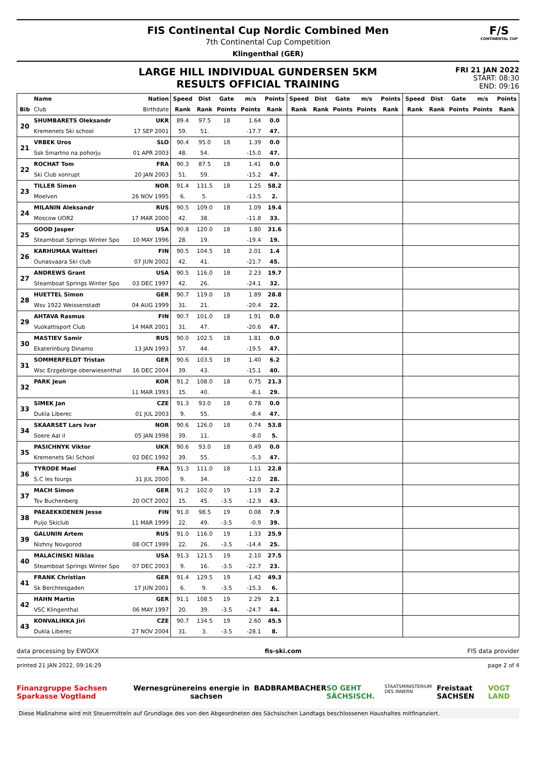FIS Continental Cup Nordic Combined Men
7th Continental Cup Competition
Klingenthal (GER)
F/S
CONTINENTAL CUP
LARGE HILL INDIVIDUAL GUNDERSEN 5KM
RESULTS OFFICIAL TRAINING
FRI 21 JAN 2022
START: 08:30
END: 09:16
| | Name | Nation | Speed | Dist | Gate | m/s | Points | Speed | Dist | Gate | m/s | Points | Speed | Dist | Gate | m/s | Points |
| --- | --- | --- | --- | --- | --- | --- | --- | --- | --- | --- | --- | --- | --- | --- | --- | --- | --- |
| Bib | Club | Birthdate | Rank | Rank | Points | Points | Rank | Rank | Rank | Points | Points | Rank | Rank | Rank | Points | Points | Rank |
| 20 | SHUMBARETS Oleksandr | UKR | 89.4 | 97.5 | 18 | 1.64 | 0.0 | | | | | | | | | | |
| | Kremenets Ski school | 17 SEP 2001 | 59. | 51. | | -17.7 | 47. | | | | | | | | | | |
| 21 | VRBEK Uros | SLO | 90.4 | 95.0 | 18 | 1.39 | 0.0 | | | | | | | | | | |
| | Ssk Smartno na pohorju | 01 APR 2003 | 48. | 54. | | -15.0 | 47. | | | | | | | | | | |
| 22 | ROCHAT Tom | FRA | 90.3 | 87.5 | 18 | 1.41 | 0.0 | | | | | | | | | | |
| | Ski Club xonrupt | 20 JAN 2003 | 51. | 59. | | -15.2 | 47. | | | | | | | | | | |
| 23 | TILLER Simen | NOR | 91.4 | 131.5 | 18 | 1.25 | 58.2 | | | | | | | | | | |
| | Moelven | 26 NOV 1995 | 6. | 5. | | -13.5 | 2. | | | | | | | | | | |
| 24 | MILANIN Aleksandr | RUS | 90.5 | 109.0 | 18 | 1.09 | 19.4 | | | | | | | | | | |
| | Moscow UOR2 | 17 MAR 2000 | 42. | 38. | | -11.8 | 33. | | | | | | | | | | |
| 25 | GOOD Jasper | USA | 90.8 | 120.0 | 18 | 1.80 | 31.6 | | | | | | | | | | |
| | Steamboat Springs Winter Spo | 10 MAY 1996 | 28. | 19. | | -19.4 | 19. | | | | | | | | | | |
| 26 | KARHUMAA Waltteri | FIN | 90.5 | 104.5 | 18 | 2.01 | 1.4 | | | | | | | | | | |
| | Ounasvaara Ski club | 07 JUN 2002 | 42. | 41. | | -21.7 | 45. | | | | | | | | | | |
| 27 | ANDREWS Grant | USA | 90.5 | 116.0 | 18 | 2.23 | 19.7 | | | | | | | | | | |
| | Steamboat Springs Winter Spo | 03 DEC 1997 | 42. | 26. | | -24.1 | 32. | | | | | | | | | | |
| 28 | HUETTEL Simon | GER | 90.7 | 119.0 | 18 | 1.89 | 28.8 | | | | | | | | | | |
| | Wsv 1922 Weissenstadt | 04 AUG 1999 | 31. | 21. | | -20.4 | 22. | | | | | | | | | | |
| 29 | AHTAVA Rasmus | FIN | 90.7 | 101.0 | 18 | 1.91 | 0.0 | | | | | | | | | | |
| | Vuokattisport Club | 14 MAR 2001 | 31. | 47. | | -20.6 | 47. | | | | | | | | | | |
| 30 | MASTIEV Samir | RUS | 90.0 | 102.5 | 18 | 1.81 | 0.0 | | | | | | | | | | |
| | Ekaterinburg Dinamo | 13 JAN 1993 | 57. | 44. | | -19.5 | 47. | | | | | | | | | | |
| 31 | SOMMERFELDT Tristan | GER | 90.6 | 103.5 | 18 | 1.40 | 6.2 | | | | | | | | | | |
| | Wsc Erzgebirge oberwiesenthal | 16 DEC 2004 | 39. | 43. | | -15.1 | 40. | | | | | | | | | | |
| 32 | PARK Jeun | KOR | 91.2 | 108.0 | 18 | 0.75 | 21.3 | | | | | | | | | | |
| | | 11 MAR 1993 | 15. | 40. | | -8.1 | 29. | | | | | | | | | | |
| 33 | SIMEK Jan | CZE | 91.3 | 93.0 | 18 | 0.78 | 0.0 | | | | | | | | | | |
| | Dukla Liberec | 01 JUL 2003 | 9. | 55. | | -8.4 | 47. | | | | | | | | | | |
| 34 | SKAARSET Lars Ivar | NOR | 90.6 | 126.0 | 18 | 0.74 | 53.8 | | | | | | | | | | |
| | Soere Aal il | 05 JAN 1998 | 39. | 11. | | -8.0 | 5. | | | | | | | | | | |
| 35 | PASICHNYK Viktor | UKR | 90.6 | 93.0 | 18 | 0.49 | 0.0 | | | | | | | | | | |
| | Kremenets Ski School | 02 DEC 1992 | 39. | 55. | | -5.3 | 47. | | | | | | | | | | |
| 36 | TYRODE Mael | FRA | 91.3 | 111.0 | 18 | 1.11 | 22.8 | | | | | | | | | | |
| | S.C les fourgs | 31 JUL 2000 | 9. | 34. | | -12.0 | 28. | | | | | | | | | | |
| 37 | MACH Simon | GER | 91.2 | 102.0 | 19 | 1.19 | 2.2 | | | | | | | | | | |
| | Tsv Buchenberg | 20 OCT 2002 | 15. | 45. | -3.5 | -12.9 | 43. | | | | | | | | | | |
| 38 | PAEAEKKOENEN Jesse | FIN | 91.0 | 98.5 | 19 | 0.08 | 7.9 | | | | | | | | | | |
| | Puijo Skiclub | 11 MAR 1999 | 22. | 49. | -3.5 | -0.9 | 39. | | | | | | | | | | |
| 39 | GALUNIN Artem | RUS | 91.0 | 116.0 | 19 | 1.33 | 25.9 | | | | | | | | | | |
| | Nizhny Novgorod | 08 OCT 1999 | 22. | 26. | -3.5 | -14.4 | 25. | | | | | | | | | | |
| 40 | MALACINSKI Niklas | USA | 91.3 | 121.5 | 19 | 2.10 | 27.5 | | | | | | | | | | |
| | Steamboat Springs Winter Spo | 07 DEC 2003 | 9. | 16. | -3.5 | -22.7 | 23. | | | | | | | | | | |
| 41 | FRANK Christian | GER | 91.4 | 129.5 | 19 | 1.42 | 49.3 | | | | | | | | | | |
| | Sk Berchtesgaden | 17 JUN 2001 | 6. | 9. | -3.5 | -15.3 | 6. | | | | | | | | | | |
| 42 | HAHN Martin | GER | 91.1 | 108.5 | 19 | 2.29 | 2.1 | | | | | | | | | | |
| | VSC Klingenthal | 06 MAY 1997 | 20. | 39. | -3.5 | -24.7 | 44. | | | | | | | | | | |
| 43 | KONVALINKA Jiri | CZE | 90.7 | 134.5 | 19 | 2.60 | 45.5 | | | | | | | | | | |
| | Dukla Liberec | 27 NOV 2004 | 31. | 3. | -3.5 | -28.1 | 8. | | | | | | | | | | |
data processing by EWOXX fis-ski.com FIS data provider
printed 21 JAN 2022, 09:16:29 page 2 of 4
Finanzgruppe Sachsen Sparkasse Vogtland Wernesgrüner eins energie in sachsen BADBRAMBACHER SO GEHT SÄCHSISCH. STAATSMINISTERIUM DES INNERN Freistaat SACHSEN VOGT LAND
Diese Maßnahme wird mit Steuermitteln auf Grundlage des von den Abgeordneten des Sächsischen Landtags beschlossenen Haushaltes mitfinanziert.